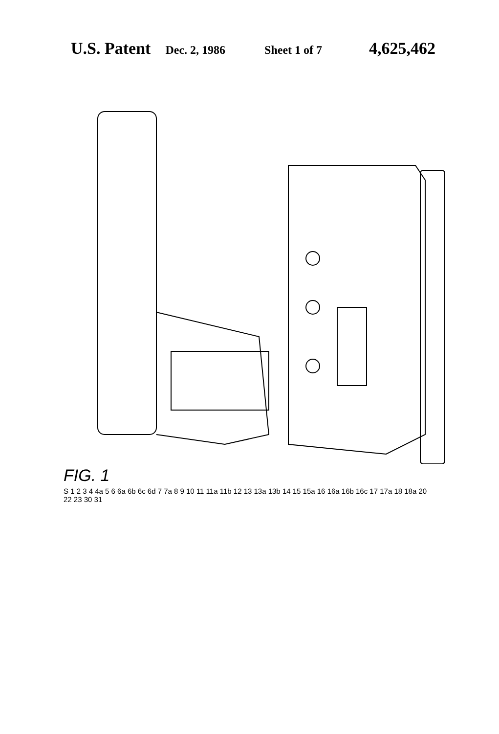U.S. Patent Dec. 2, 1986 Sheet 1 of 7 4,625,462
FIG. 1
S 1 2 3 4 4a 5 6 6a 6b 6c 6d 7 7a 8 9 10 11 11a 11b 12 13 13a 13b 14 15 15a 16 16a 16b 16c 17 17a 18 18a 20 22 23 30 31